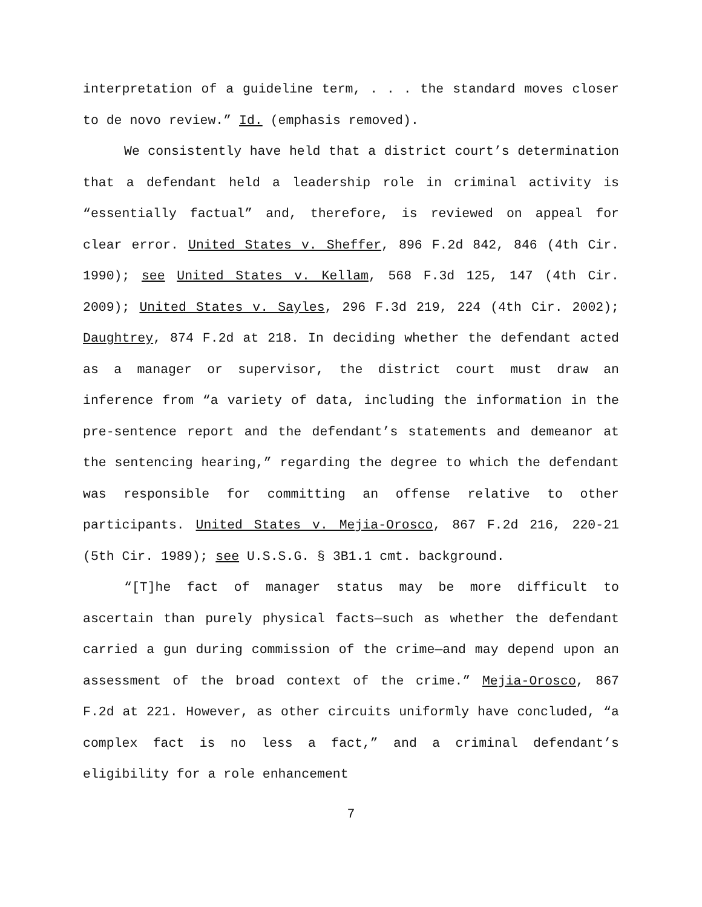interpretation of a guideline term, . . . the standard moves closer to de novo review.” Id. (emphasis removed).
We consistently have held that a district court’s determination that a defendant held a leadership role in criminal activity is “essentially factual” and, therefore, is reviewed on appeal for clear error. United States v. Sheffer, 896 F.2d 842, 846 (4th Cir. 1990); see United States v. Kellam, 568 F.3d 125, 147 (4th Cir. 2009); United States v. Sayles, 296 F.3d 219, 224 (4th Cir. 2002); Daughtrey, 874 F.2d at 218. In deciding whether the defendant acted as a manager or supervisor, the district court must draw an inference from “a variety of data, including the information in the pre-sentence report and the defendant’s statements and demeanor at the sentencing hearing,” regarding the degree to which the defendant was responsible for committing an offense relative to other participants. United States v. Mejia-Orosco, 867 F.2d 216, 220-21 (5th Cir. 1989); see U.S.S.G. § 3B1.1 cmt. background.
“[T]he fact of manager status may be more difficult to ascertain than purely physical facts—such as whether the defendant carried a gun during commission of the crime—and may depend upon an assessment of the broad context of the crime.” Mejia-Orosco, 867 F.2d at 221. However, as other circuits uniformly have concluded, “a complex fact is no less a fact,” and a criminal defendant’s eligibility for a role enhancement
7